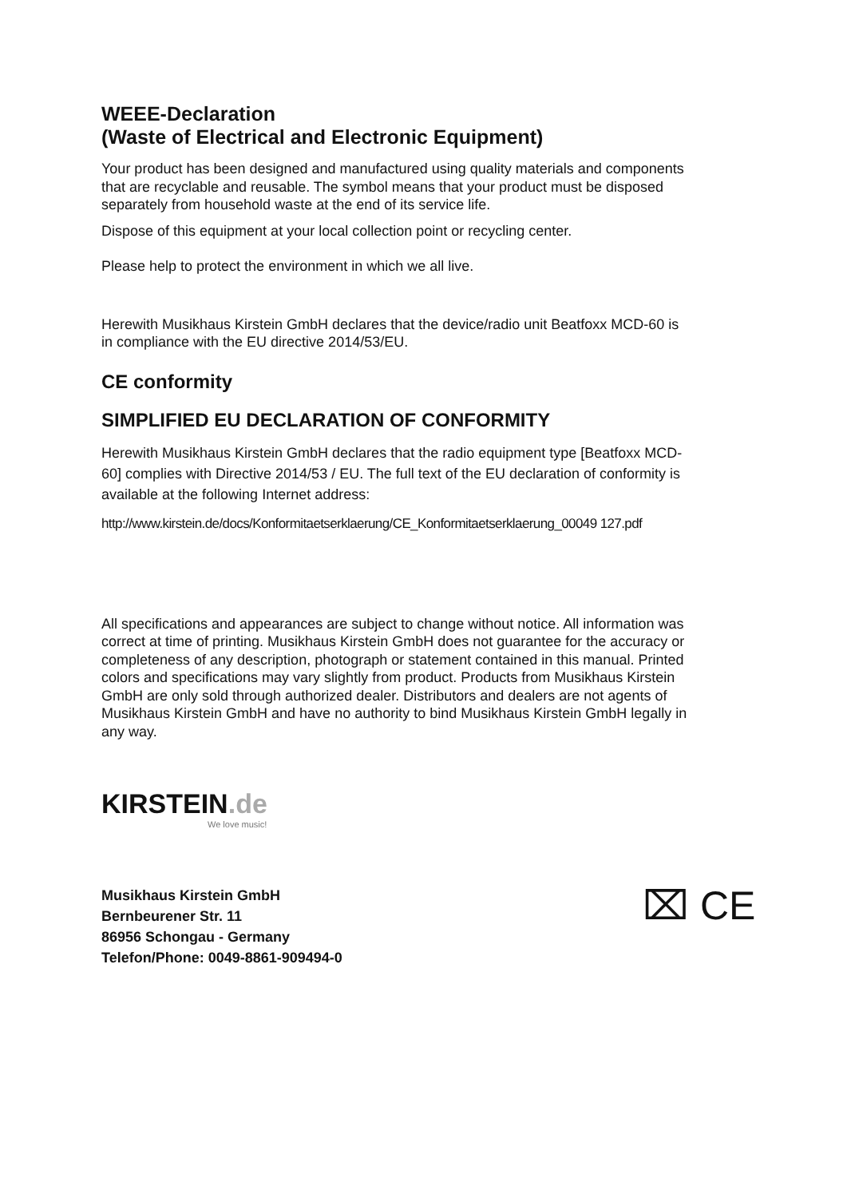WEEE-Declaration
(Waste of Electrical and Electronic Equipment)
Your product has been designed and manufactured using quality materials and components that are recyclable and reusable. The symbol means that your product must be disposed separately from household waste at the end of its service life.
Dispose of this equipment at your local collection point or recycling center.
Please help to protect the environment in which we all live.
Herewith Musikhaus Kirstein GmbH declares that the device/radio unit Beatfoxx MCD-60 is in compliance with the EU directive 2014/53/EU.
CE conformity
SIMPLIFIED EU DECLARATION OF CONFORMITY
Herewith Musikhaus Kirstein GmbH declares that the radio equipment type [Beatfoxx MCD-60] complies with Directive 2014/53 / EU. The full text of the EU declaration of conformity is available at the following Internet address:
http://www.kirstein.de/docs/Konformitaetserklaerung/CE_Konformitaetserklaerung_00049 127.pdf
All specifications and appearances are subject to change without notice. All information was correct at time of printing. Musikhaus Kirstein GmbH does not guarantee for the accuracy or completeness of any description, photograph or statement contained in this manual. Printed colors and specifications may vary slightly from product. Products from Musikhaus Kirstein GmbH are only sold through authorized dealer. Distributors and dealers are not agents of Musikhaus Kirstein GmbH and have no authority to bind Musikhaus Kirstein GmbH legally in any way.
KIRSTEIN.de
We love music!
Musikhaus Kirstein GmbH
Bernbeurener Str. 11
86956 Schongau - Germany
Telefon/Phone: 0049-8861-909494-0
⌧ CE